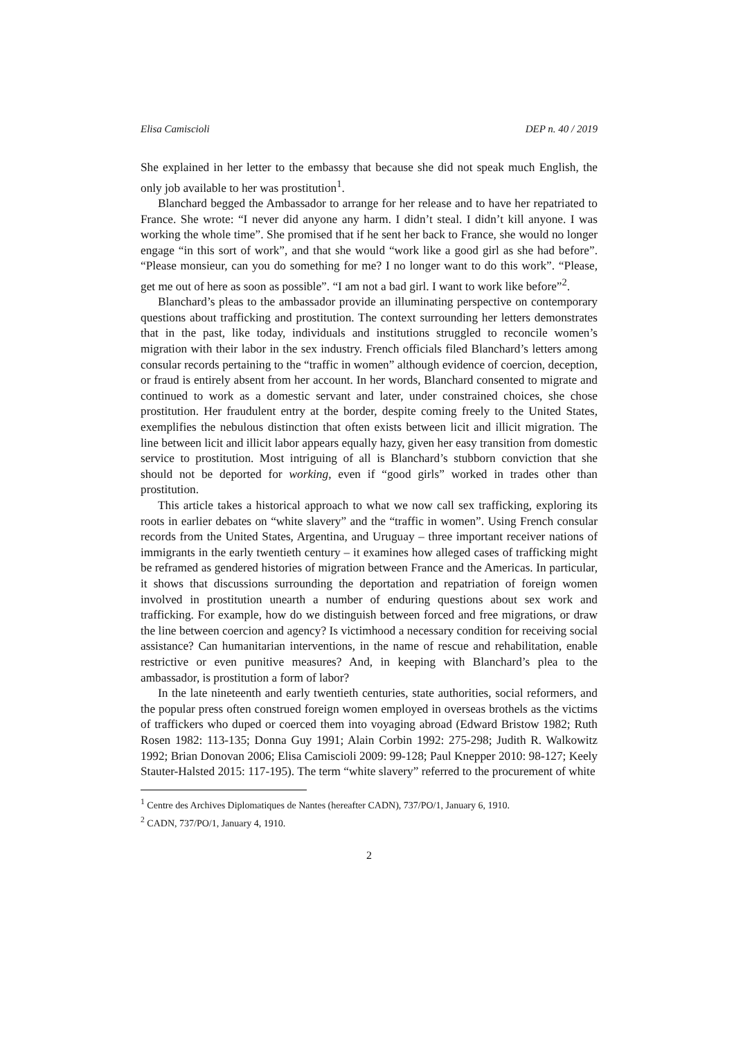Elisa Camiscioli DEP n. 40 / 2019
She explained in her letter to the embassy that because she did not speak much English, the only job available to her was prostitution<sup>1</sup>.
Blanchard begged the Ambassador to arrange for her release and to have her repatriated to France. She wrote: “I never did anyone any harm. I didn’t steal. I didn’t kill anyone. I was working the whole time”. She promised that if he sent her back to France, she would no longer engage “in this sort of work”, and that she would “work like a good girl as she had before”. “Please monsieur, can you do something for me? I no longer want to do this work”. “Please, get me out of here as soon as possible”. “I am not a bad girl. I want to work like before”<sup>2</sup>.
Blanchard’s pleas to the ambassador provide an illuminating perspective on contemporary questions about trafficking and prostitution. The context surrounding her letters demonstrates that in the past, like today, individuals and institutions struggled to reconcile women’s migration with their labor in the sex industry. French officials filed Blanchard’s letters among consular records pertaining to the “traffic in women” although evidence of coercion, deception, or fraud is entirely absent from her account. In her words, Blanchard consented to migrate and continued to work as a domestic servant and later, under constrained choices, she chose prostitution. Her fraudulent entry at the border, despite coming freely to the United States, exemplifies the nebulous distinction that often exists between licit and illicit migration. The line between licit and illicit labor appears equally hazy, given her easy transition from domestic service to prostitution. Most intriguing of all is Blanchard’s stubborn conviction that she should not be deported for working, even if “good girls” worked in trades other than prostitution.
This article takes a historical approach to what we now call sex trafficking, exploring its roots in earlier debates on “white slavery” and the “traffic in women”. Using French consular records from the United States, Argentina, and Uruguay – three important receiver nations of immigrants in the early twentieth century – it examines how alleged cases of trafficking might be reframed as gendered histories of migration between France and the Americas. In particular, it shows that discussions surrounding the deportation and repatriation of foreign women involved in prostitution unearth a number of enduring questions about sex work and trafficking. For example, how do we distinguish between forced and free migrations, or draw the line between coercion and agency? Is victimhood a necessary condition for receiving social assistance? Can humanitarian interventions, in the name of rescue and rehabilitation, enable restrictive or even punitive measures? And, in keeping with Blanchard’s plea to the ambassador, is prostitution a form of labor?
In the late nineteenth and early twentieth centuries, state authorities, social reformers, and the popular press often construed foreign women employed in overseas brothels as the victims of traffickers who duped or coerced them into voyaging abroad (Edward Bristow 1982; Ruth Rosen 1982: 113-135; Donna Guy 1991; Alain Corbin 1992: 275-298; Judith R. Walkowitz 1992; Brian Donovan 2006; Elisa Camiscioli 2009: 99-128; Paul Knepper 2010: 98-127; Keely Stauter-Halsted 2015: 117-195). The term “white slavery” referred to the procurement of white
<sup>1</sup> Centre des Archives Diplomatiques de Nantes (hereafter CADN), 737/PO/1, January 6, 1910.
<sup>2</sup> CADN, 737/PO/1, January 4, 1910.
2